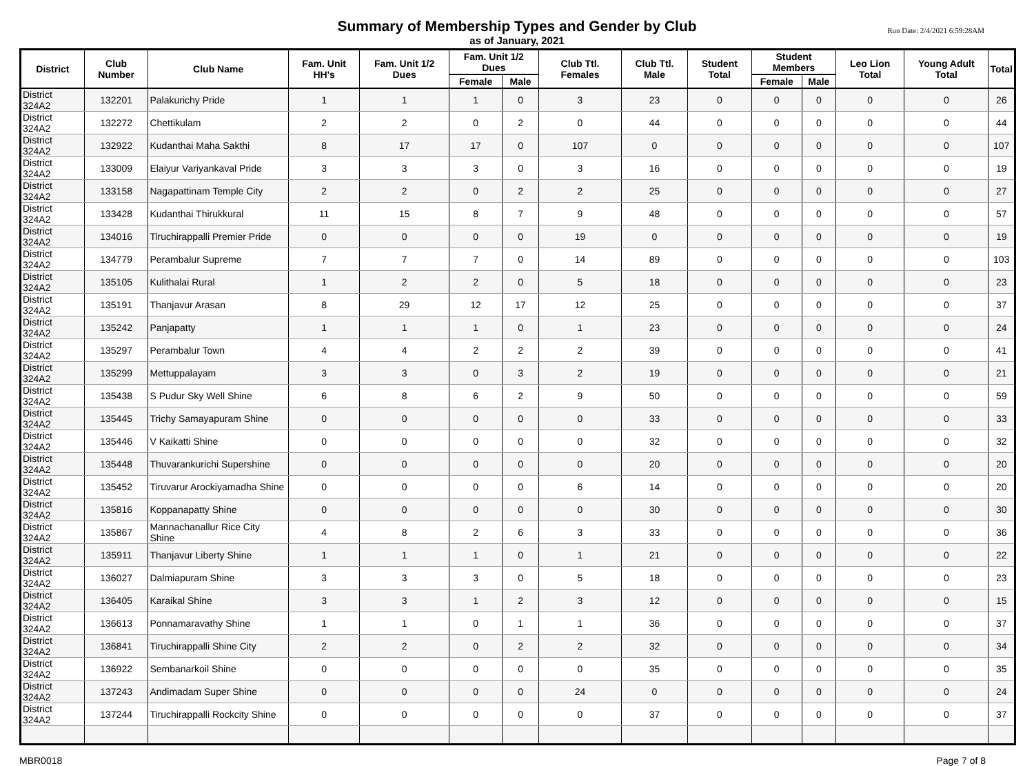Summary of Membership Types and Gender by Club
as of January, 2021
Run Date: 2/4/2021 6:59:28AM
| District | Club Number | Club Name | Fam. Unit HH's | Fam. Unit 1/2 Dues | Fam. Unit 1/2 Dues | | Club Ttl. Females | Club Ttl. Male | Student Total | Student Members | | Leo Lion Total | Young Adult Total | Total |
| --- | --- | --- | --- | --- | --- | --- | --- | --- | --- | --- | --- | --- | --- | --- |
| | | | | | Female | Male | | | | Female | Male | | | |
| District 324A2 | 132201 | Palakurichy Pride | 1 | 1 | 1 | 0 | 3 | 23 | 0 | 0 | 0 | 0 | 0 | 26 |
| District 324A2 | 132272 | Chettikulam | 2 | 2 | 0 | 2 | 0 | 44 | 0 | 0 | 0 | 0 | 0 | 44 |
| District 324A2 | 132922 | Kudanthai Maha Sakthi | 8 | 17 | 17 | 0 | 107 | 0 | 0 | 0 | 0 | 0 | 0 | 107 |
| District 324A2 | 133009 | Elaiyur Variyankaval Pride | 3 | 3 | 3 | 0 | 3 | 16 | 0 | 0 | 0 | 0 | 0 | 19 |
| District 324A2 | 133158 | Nagapattinam Temple City | 2 | 2 | 0 | 2 | 2 | 25 | 0 | 0 | 0 | 0 | 0 | 27 |
| District 324A2 | 133428 | Kudanthai Thirukkural | 11 | 15 | 8 | 7 | 9 | 48 | 0 | 0 | 0 | 0 | 0 | 57 |
| District 324A2 | 134016 | Tiruchirappalli Premier Pride | 0 | 0 | 0 | 0 | 19 | 0 | 0 | 0 | 0 | 0 | 0 | 19 |
| District 324A2 | 134779 | Perambalur Supreme | 7 | 7 | 7 | 0 | 14 | 89 | 0 | 0 | 0 | 0 | 0 | 103 |
| District 324A2 | 135105 | Kulithalai Rural | 1 | 2 | 2 | 0 | 5 | 18 | 0 | 0 | 0 | 0 | 0 | 23 |
| District 324A2 | 135191 | Thanjavur Arasan | 8 | 29 | 12 | 17 | 12 | 25 | 0 | 0 | 0 | 0 | 0 | 37 |
| District 324A2 | 135242 | Panjapatty | 1 | 1 | 1 | 0 | 1 | 23 | 0 | 0 | 0 | 0 | 0 | 24 |
| District 324A2 | 135297 | Perambalur Town | 4 | 4 | 2 | 2 | 2 | 39 | 0 | 0 | 0 | 0 | 0 | 41 |
| District 324A2 | 135299 | Mettuppalayam | 3 | 3 | 0 | 3 | 2 | 19 | 0 | 0 | 0 | 0 | 0 | 21 |
| District 324A2 | 135438 | S Pudur Sky Well Shine | 6 | 8 | 6 | 2 | 9 | 50 | 0 | 0 | 0 | 0 | 0 | 59 |
| District 324A2 | 135445 | Trichy Samayapuram Shine | 0 | 0 | 0 | 0 | 0 | 33 | 0 | 0 | 0 | 0 | 0 | 33 |
| District 324A2 | 135446 | V Kaikatti Shine | 0 | 0 | 0 | 0 | 0 | 32 | 0 | 0 | 0 | 0 | 0 | 32 |
| District 324A2 | 135448 | Thuvarankurichi Supershine | 0 | 0 | 0 | 0 | 0 | 20 | 0 | 0 | 0 | 0 | 0 | 20 |
| District 324A2 | 135452 | Tiruvarur Arockiyamadha Shine | 0 | 0 | 0 | 0 | 6 | 14 | 0 | 0 | 0 | 0 | 0 | 20 |
| District 324A2 | 135816 | Koppanapatty Shine | 0 | 0 | 0 | 0 | 0 | 30 | 0 | 0 | 0 | 0 | 0 | 30 |
| District 324A2 | 135867 | Mannachanallur Rice City Shine | 4 | 8 | 2 | 6 | 3 | 33 | 0 | 0 | 0 | 0 | 0 | 36 |
| District 324A2 | 135911 | Thanjavur Liberty Shine | 1 | 1 | 1 | 0 | 1 | 21 | 0 | 0 | 0 | 0 | 0 | 22 |
| District 324A2 | 136027 | Dalmiapuram Shine | 3 | 3 | 3 | 0 | 5 | 18 | 0 | 0 | 0 | 0 | 0 | 23 |
| District 324A2 | 136405 | Karaikal Shine | 3 | 3 | 1 | 2 | 3 | 12 | 0 | 0 | 0 | 0 | 0 | 15 |
| District 324A2 | 136613 | Ponnamaravathy Shine | 1 | 1 | 0 | 1 | 1 | 36 | 0 | 0 | 0 | 0 | 0 | 37 |
| District 324A2 | 136841 | Tiruchirappalli Shine City | 2 | 2 | 0 | 2 | 2 | 32 | 0 | 0 | 0 | 0 | 0 | 34 |
| District 324A2 | 136922 | Sembanarkoil Shine | 0 | 0 | 0 | 0 | 0 | 35 | 0 | 0 | 0 | 0 | 0 | 35 |
| District 324A2 | 137243 | Andimadam Super Shine | 0 | 0 | 0 | 0 | 24 | 0 | 0 | 0 | 0 | 0 | 0 | 24 |
| District 324A2 | 137244 | Tiruchirappalli Rockcity Shine | 0 | 0 | 0 | 0 | 0 | 37 | 0 | 0 | 0 | 0 | 0 | 37 |
MBR0018 Page 7 of 8